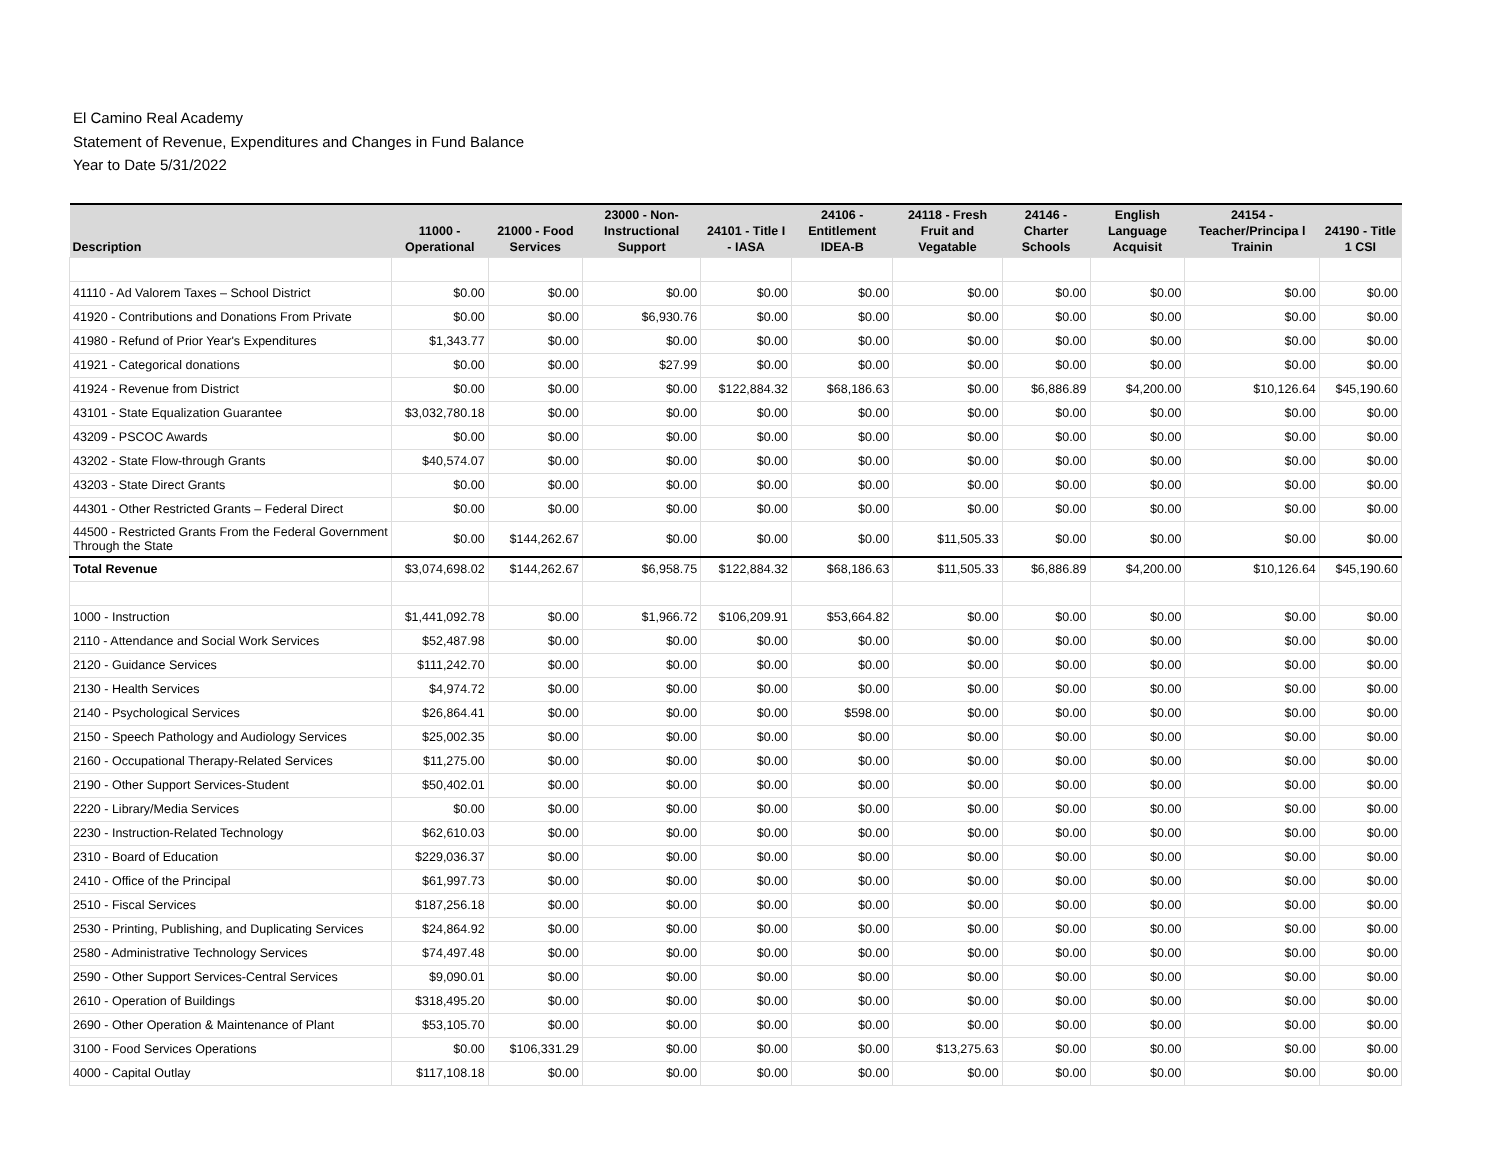El Camino Real Academy
Statement of Revenue, Expenditures and Changes in Fund Balance
Year to Date 5/31/2022
| Description | 11000 - Operational | 21000 - Food Services | 23000 - Non-Instructional Support | 24101 - Title I - IASA | 24106 - Entitlement IDEA-B | 24118 - Fresh Fruit and Vegatable | 24146 - Charter Schools | English Language Acquisit | 24154 - Teacher/Principa l Trainin | 24190 - Title 1 CSI |
| --- | --- | --- | --- | --- | --- | --- | --- | --- | --- | --- |
| 41110 - Ad Valorem Taxes – School District | $0.00 | $0.00 | $0.00 | $0.00 | $0.00 | $0.00 | $0.00 | $0.00 | $0.00 | $0.00 |
| 41920 - Contributions and Donations From Private | $0.00 | $0.00 | $6,930.76 | $0.00 | $0.00 | $0.00 | $0.00 | $0.00 | $0.00 | $0.00 |
| 41980 - Refund of Prior Year's Expenditures | $1,343.77 | $0.00 | $0.00 | $0.00 | $0.00 | $0.00 | $0.00 | $0.00 | $0.00 | $0.00 |
| 41921 - Categorical donations | $0.00 | $0.00 | $27.99 | $0.00 | $0.00 | $0.00 | $0.00 | $0.00 | $0.00 | $0.00 |
| 41924 - Revenue from District | $0.00 | $0.00 | $0.00 | $122,884.32 | $68,186.63 | $0.00 | $6,886.89 | $4,200.00 | $10,126.64 | $45,190.60 |
| 43101 - State Equalization Guarantee | $3,032,780.18 | $0.00 | $0.00 | $0.00 | $0.00 | $0.00 | $0.00 | $0.00 | $0.00 | $0.00 |
| 43209 - PSCOC Awards | $0.00 | $0.00 | $0.00 | $0.00 | $0.00 | $0.00 | $0.00 | $0.00 | $0.00 | $0.00 |
| 43202 - State Flow-through Grants | $40,574.07 | $0.00 | $0.00 | $0.00 | $0.00 | $0.00 | $0.00 | $0.00 | $0.00 | $0.00 |
| 43203 - State Direct Grants | $0.00 | $0.00 | $0.00 | $0.00 | $0.00 | $0.00 | $0.00 | $0.00 | $0.00 | $0.00 |
| 44301 - Other Restricted Grants – Federal Direct | $0.00 | $0.00 | $0.00 | $0.00 | $0.00 | $0.00 | $0.00 | $0.00 | $0.00 | $0.00 |
| 44500 - Restricted Grants From the Federal Government Through the State | $0.00 | $144,262.67 | $0.00 | $0.00 | $0.00 | $11,505.33 | $0.00 | $0.00 | $0.00 | $0.00 |
| Total Revenue | $3,074,698.02 | $144,262.67 | $6,958.75 | $122,884.32 | $68,186.63 | $11,505.33 | $6,886.89 | $4,200.00 | $10,126.64 | $45,190.60 |
| 1000 - Instruction | $1,441,092.78 | $0.00 | $1,966.72 | $106,209.91 | $53,664.82 | $0.00 | $0.00 | $0.00 | $0.00 | $0.00 |
| 2110 - Attendance and Social Work Services | $52,487.98 | $0.00 | $0.00 | $0.00 | $0.00 | $0.00 | $0.00 | $0.00 | $0.00 | $0.00 |
| 2120 - Guidance Services | $111,242.70 | $0.00 | $0.00 | $0.00 | $0.00 | $0.00 | $0.00 | $0.00 | $0.00 | $0.00 |
| 2130 - Health Services | $4,974.72 | $0.00 | $0.00 | $0.00 | $0.00 | $0.00 | $0.00 | $0.00 | $0.00 | $0.00 |
| 2140 - Psychological Services | $26,864.41 | $0.00 | $0.00 | $0.00 | $598.00 | $0.00 | $0.00 | $0.00 | $0.00 | $0.00 |
| 2150 - Speech Pathology and Audiology Services | $25,002.35 | $0.00 | $0.00 | $0.00 | $0.00 | $0.00 | $0.00 | $0.00 | $0.00 | $0.00 |
| 2160 - Occupational Therapy-Related Services | $11,275.00 | $0.00 | $0.00 | $0.00 | $0.00 | $0.00 | $0.00 | $0.00 | $0.00 | $0.00 |
| 2190 - Other Support Services-Student | $50,402.01 | $0.00 | $0.00 | $0.00 | $0.00 | $0.00 | $0.00 | $0.00 | $0.00 | $0.00 |
| 2220 - Library/Media Services | $0.00 | $0.00 | $0.00 | $0.00 | $0.00 | $0.00 | $0.00 | $0.00 | $0.00 | $0.00 |
| 2230 - Instruction-Related Technology | $62,610.03 | $0.00 | $0.00 | $0.00 | $0.00 | $0.00 | $0.00 | $0.00 | $0.00 | $0.00 |
| 2310 - Board of Education | $229,036.37 | $0.00 | $0.00 | $0.00 | $0.00 | $0.00 | $0.00 | $0.00 | $0.00 | $0.00 |
| 2410 - Office of the Principal | $61,997.73 | $0.00 | $0.00 | $0.00 | $0.00 | $0.00 | $0.00 | $0.00 | $0.00 | $0.00 |
| 2510 - Fiscal Services | $187,256.18 | $0.00 | $0.00 | $0.00 | $0.00 | $0.00 | $0.00 | $0.00 | $0.00 | $0.00 |
| 2530 - Printing, Publishing, and Duplicating Services | $24,864.92 | $0.00 | $0.00 | $0.00 | $0.00 | $0.00 | $0.00 | $0.00 | $0.00 | $0.00 |
| 2580 - Administrative Technology Services | $74,497.48 | $0.00 | $0.00 | $0.00 | $0.00 | $0.00 | $0.00 | $0.00 | $0.00 | $0.00 |
| 2590 - Other Support Services-Central Services | $9,090.01 | $0.00 | $0.00 | $0.00 | $0.00 | $0.00 | $0.00 | $0.00 | $0.00 | $0.00 |
| 2610 - Operation of Buildings | $318,495.20 | $0.00 | $0.00 | $0.00 | $0.00 | $0.00 | $0.00 | $0.00 | $0.00 | $0.00 |
| 2690 - Other Operation & Maintenance of Plant | $53,105.70 | $0.00 | $0.00 | $0.00 | $0.00 | $0.00 | $0.00 | $0.00 | $0.00 | $0.00 |
| 3100 - Food Services Operations | $0.00 | $106,331.29 | $0.00 | $0.00 | $0.00 | $13,275.63 | $0.00 | $0.00 | $0.00 | $0.00 |
| 4000 - Capital Outlay | $117,108.18 | $0.00 | $0.00 | $0.00 | $0.00 | $0.00 | $0.00 | $0.00 | $0.00 | $0.00 |